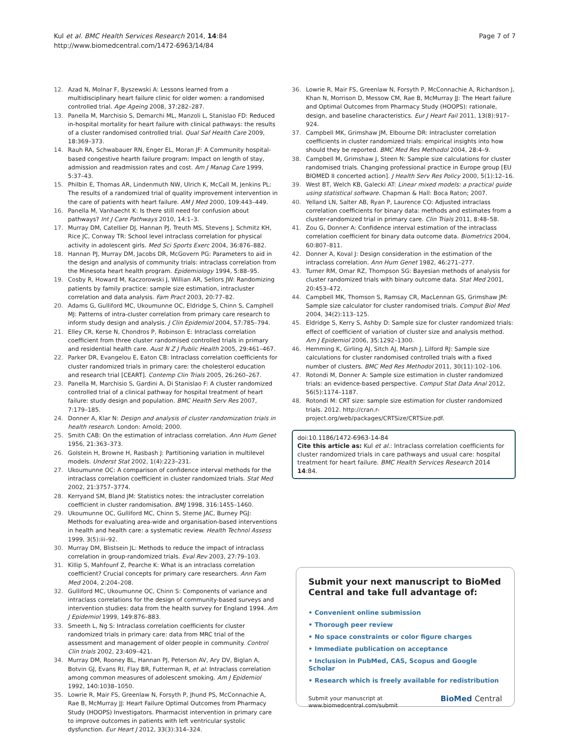Kul et al. BMC Health Services Research 2014, 14:84
http://www.biomedcentral.com/1472-6963/14/84
Page 7 of 7
12. Azad N, Molnar F, Byszewski A: Lessons learned from a multidisciplinary heart failure clinic for older women: a randomised controlled trial. Age Ageing 2008, 37: 282–287.
13. Panella M, Marchisio S, Demarchi ML, Manzoli L, Stanislao FD: Reduced in-hospital mortality for heart failure with clinical pathways: the results of a cluster randomised controlled trial. Qual Saf Health Care 2009, 18: 369–373.
14. Rauh RA, Schwabauer RN, Enger EL, Moran JF: A Community hospital-based congestive hearth failure program: Impact on length of stay, admission and readmission rates and cost. Am J Manag Care 1999, 5:37–43.
15. Philbin E, Thomas AR, Lindenmuth NW, Ulrich K, McCall M, Jenkins PL: The results of a randomized trial of quality improvement intervention in the care of patients with heart failure. AM J Med 2000, 109: 443–449.
16. Panella M, Vanhaecht K: Is there still need for confusion about pathways? Int J Care Pathways 2010, 14:1–3.
17. Murray DM, Catellier DJ, Hannan PJ, Treuth MS, Stevens J, Schmitz KH, Rice JC, Conway TR: School level intraclass correlation for physical activity in adolescent girls. Med Sci Sports Exerc 2004, 36: 876–882.
18. Hannan PJ, Murray DM, Jacobs DR, McGovern PG: Parameters to aid in the design and analysis of community trials: intraclass correlation from the Minesota heart health program. Epidemiology 1994, 5: 88–95.
19. Cosby R, Howard M, Kaczorowski J, Willian AR, Sellors JW: Randomizing patients by family practice: sample size estimation, intracluster correlation and data analysis. Fam Pract 2003, 20: 77–82.
20. Adams G, Gulliford MC, Ukoumunne OC, Eldridge S, Chinn S, Camphell MJ: Patterns of intra-cluster correlation from primary care research to inform study design and analysis. J Clin Epidemiol 2004, 57: 785–794.
21. Elley CR, Kerse N, Chondros P, Robinson E: Intraclass correlation coefficient from three cluster randomised controlled trials in primary and residential health care. Aust N Z J Public Health 2005, 29: 461–467.
22. Parker DR, Evangelou E, Eaton CB: Intraclass correlation coefficients for cluster randomized trials in primary care: the cholesterol education and research trial [CEART]. Contemp Clin Trials 2005, 26: 260–267.
23. Panella M, Marchisio S, Gardini A, Di Stanislao F: A cluster randomized controlled trial of a clinical pathway for hospital treatment of heart failure: study design and population. BMC Health Serv Res 2007, 7: 179–185.
24. Donner A, Klar N: Design and analysis of cluster randomization trials in health research. London: Arnold; 2000.
25. Smith CAB: On the estimation of intraclass correlation. Ann Hum Genet 1956, 21: 363–373.
26. Golstein H, Browne H, Rasbash J: Partitioning variation in multilevel models. Underst Stat 2002, 1(4):223–231.
27. Ukoumunne OC: A comparison of confidence interval methods for the intraclass correlation coefficient in cluster randomized trials. Stat Med 2002, 21: 3757–3774.
28. Kerryand SM, Bland JM: Statistics notes: the intracluster correlation coefficient in cluster randomisation. BMJ 1998, 316: 1455–1460.
29. Ukoumunne OC, Gulliford MC, Chinn S, Sterne JAC, Burney PGJ: Methods for evaluating area-wide and organisation-based interventions in health and health care: a systematic review. Health Technol Assess 1999, 3(5):iii–92.
30. Murray DM, Blistsein JL: Methods to reduce the impact of intraclass correlation in group-randomized trials. Eval Rev 2003, 27: 79–103.
31. Killip S, Mahfounf Z, Pearche K: What is an intraclass correlation coefficient? Crucial concepts for primary care researchers. Ann Fam Med 2004, 2: 204–208.
32. Gulliford MC, Ukoumunne OC, Chinn S: Components of variance and intraclass correlations for the design of community-based surveys and intervention studies: data from the health survey for England 1994. Am J Epidemiol 1999, 149: 876–883.
33. Smeeth L, Ng S: Intraclass correlation coefficients for cluster randomized trials in primary care: data from MRC trial of the assessment and management of older people in community. Control Clin trials 2002, 23: 409–421.
34. Murray DM, Rooney BL, Hannan PJ, Peterson AV, Ary DV, Biglan A, Botvin GJ, Evans RI, Flay BR, Futterman R, et al: Intraclass correlation among common measures of adolescent smoking. Am J Epidemiol 1992, 140: 1038–1050.
35. Lowrie R, Mair FS, Greenlaw N, Forsyth P, Jhund PS, McConnachie A, Rae B, McMurray JJ: Heart Failure Optimal Outcomes from Pharmacy Study (HOOPS) Investigators. Pharmacist intervention in primary care to improve outcomes in patients with left ventricular systolic dysfunction. Eur Heart J 2012, 33(3):314–324.
36. Lowrie R, Mair FS, Greenlaw N, Forsyth P, McConnachie A, Richardson J, Khan N, Morrison D, Messow CM, Rae B, McMurray JJ: The Heart failure and Optimal Outcomes from Pharmacy Study (HOOPS): rationale, design, and baseline characteristics. Eur J Heart Fail 2011, 13(8):917–924.
37. Campbell MK, Grimshaw JM, Elbourne DR: Intracluster correlation coefficients in cluster randomized trials: empirical insights into how should they be reported. BMC Med Res Methodol 2004, 28: 4–9.
38. Campbell M, Grimshaw J, Steen N: Sample size calculations for cluster randomised trials. Changing professional practice in Europe group [EU BIOMED II concerted action]. J Health Serv Res Policy 2000, 5(1):12–16.
39. West BT, Welch KB, Galecki AT: Linear mixed models: a practical guide using statistical software. Chapman & Hall: Boca Raton; 2007.
40. Yelland LN, Salter AB, Ryan P, Laurence CO: Adjusted intraclass correlation coefficients for binary data: methods and estimates from a cluster-randomized trial in primary care. Clin Trials 2011, 8: 48–58.
41. Zou G, Donner A: Confidence interval estimation of the intraclass correlation coefficient for binary data outcome data. Biometrics 2004, 60: 807–811.
42. Donner A, Koval J: Design consideration in the estimation of the intraclass correlation. Ann Hum Genet 1982, 46: 271–277.
43. Turner RM, Omar RZ, Thompson SG: Bayesian methods of analysis for cluster randomized trials with binary outcome data. Stat Med 2001, 20: 453–472.
44. Campbell MK, Thomson S, Ramsay CR, MacLennan GS, Grimshaw JM: Sample size calculator for cluster randomised trials. Comput Biol Med 2004, 34(2):113–125.
45. Eldridge S, Kerry S, Ashby D: Sample size for cluster randomized trials: effect of coefficient of variation of cluster size and analysis method. Am J Epidemiol 2006, 35: 1292–1300.
46. Hemming K, Girling AJ, Sitch AJ, Marsh J, Lilford RJ: Sample size calculations for cluster randomised controlled trials with a fixed number of clusters. BMC Med Res Methodol 2011, 30(11):102–106.
47. Rotondi M, Donner A: Sample size estimation in cluster randomized trials: an evidence-based perspective. Comput Stat Data Anal 2012, 56(5):1174–1187.
48. Rotondi M: CRT size: sample size estimation for cluster randomized trials. 2012. http://cran.r-project.org/web/packages/CRTSize/CRTSize.pdf.
doi:10.1186/1472-6963-14-84
Cite this article as: Kul et al.: Intraclass correlation coefficients for cluster randomized trials in care pathways and usual care: hospital treatment for heart failure. BMC Health Services Research 2014 14:84.
Submit your next manuscript to BioMed Central and take full advantage of:
• Convenient online submission
• Thorough peer review
• No space constraints or color figure charges
• Immediate publication on acceptance
• Inclusion in PubMed, CAS, Scopus and Google Scholar
• Research which is freely available for redistribution
Submit your manuscript at
www.biomedcentral.com/submit
BioMed Central